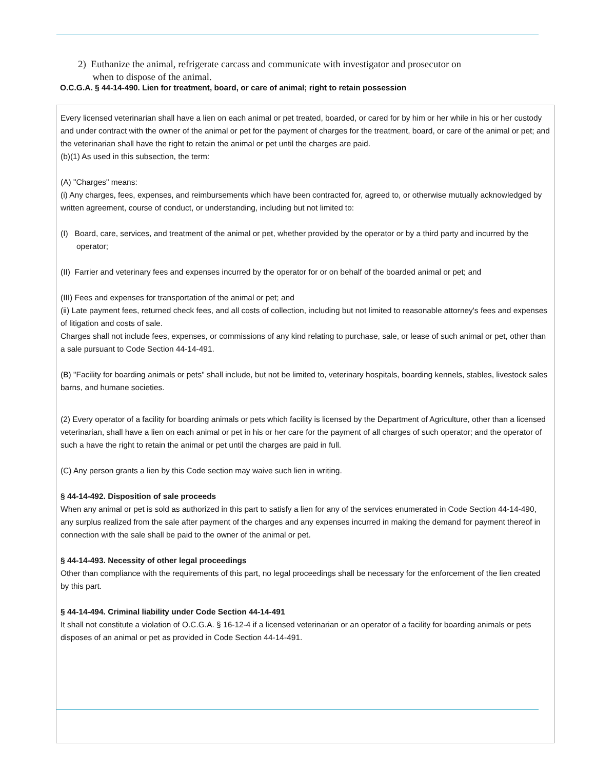2) Euthanize the animal, refrigerate carcass and communicate with investigator and prosecutor on
when to dispose of the animal.
O.C.G.A. § 44-14-490. Lien for treatment, board, or care of animal; right to retain possession
Every licensed veterinarian shall have a lien on each animal or pet treated, boarded, or cared for by him or her while in his or her custody and under contract with the owner of the animal or pet for the payment of charges for the treatment, board, or care of the animal or pet; and the veterinarian shall have the right to retain the animal or pet until the charges are paid.
(b)(1) As used in this subsection, the term:
(A) "Charges" means:
(i) Any charges, fees, expenses, and reimbursements which have been contracted for, agreed to, or otherwise mutually acknowledged by written agreement, course of conduct, or understanding, including but not limited to:
(I) Board, care, services, and treatment of the animal or pet, whether provided by the operator or by a third party and incurred by the operator;
(II) Farrier and veterinary fees and expenses incurred by the operator for or on behalf of the boarded animal or pet; and
(III) Fees and expenses for transportation of the animal or pet; and
(ii) Late payment fees, returned check fees, and all costs of collection, including but not limited to reasonable attorney's fees and expenses of litigation and costs of sale.
Charges shall not include fees, expenses, or commissions of any kind relating to purchase, sale, or lease of such animal or pet, other than a sale pursuant to Code Section 44-14-491.
(B) "Facility for boarding animals or pets" shall include, but not be limited to, veterinary hospitals, boarding kennels, stables, livestock sales barns, and humane societies.
(2) Every operator of a facility for boarding animals or pets which facility is licensed by the Department of Agriculture, other than a licensed veterinarian, shall have a lien on each animal or pet in his or her care for the payment of all charges of such operator; and the operator of such a have the right to retain the animal or pet until the charges are paid in full.
(C) Any person grants a lien by this Code section may waive such lien in writing.
§ 44-14-492. Disposition of sale proceeds
When any animal or pet is sold as authorized in this part to satisfy a lien for any of the services enumerated in Code Section 44-14-490, any surplus realized from the sale after payment of the charges and any expenses incurred in making the demand for payment thereof in connection with the sale shall be paid to the owner of the animal or pet.
§ 44-14-493. Necessity of other legal proceedings
Other than compliance with the requirements of this part, no legal proceedings shall be necessary for the enforcement of the lien created by this part.
§ 44-14-494. Criminal liability under Code Section 44-14-491
It shall not constitute a violation of O.C.G.A. § 16-12-4 if a licensed veterinarian or an operator of a facility for boarding animals or pets disposes of an animal or pet as provided in Code Section 44-14-491.